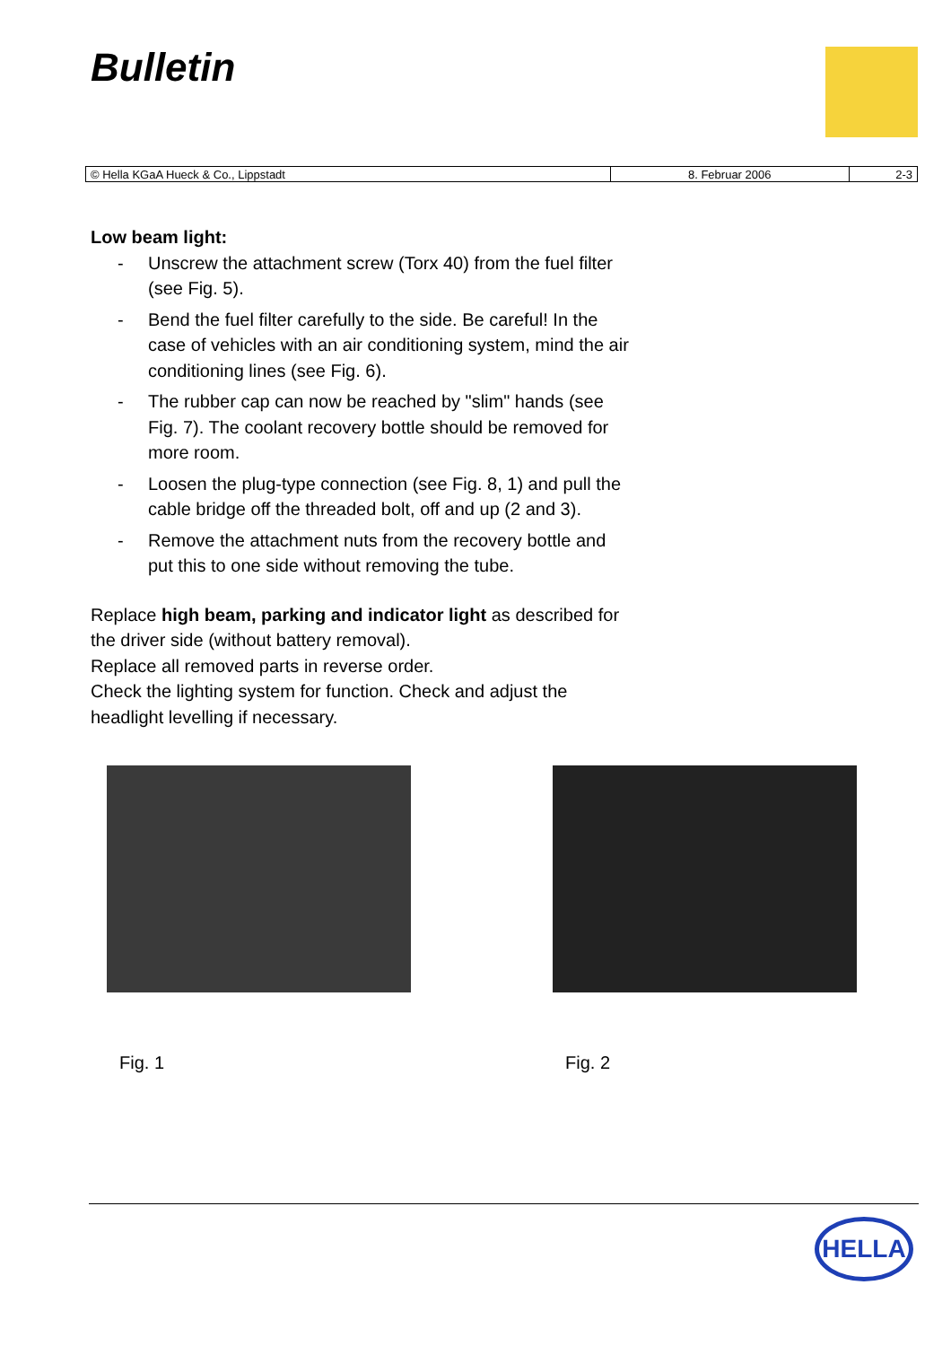Bulletin
| © Hella KGaA Hueck & Co., Lippstadt | 8. Februar 2006 | 2-3 |
Low beam light:
- Unscrew the attachment screw (Torx 40) from the fuel filter (see Fig. 5).
- Bend the fuel filter carefully to the side. Be careful! In the case of vehicles with an air conditioning system, mind the air conditioning lines (see Fig. 6).
- The rubber cap can now be reached by "slim" hands (see Fig. 7). The coolant recovery bottle should be removed for more room.
- Loosen the plug-type connection (see Fig. 8, 1) and pull the cable bridge off the threaded bolt, off and up (2 and 3).
- Remove the attachment nuts from the recovery bottle and put this to one side without removing the tube.
Replace high beam, parking and indicator light as described for the driver side (without battery removal).
Replace all removed parts in reverse order.
Check the lighting system for function. Check and adjust the headlight levelling if necessary.
Fig. 1 Fig. 2
HELLA